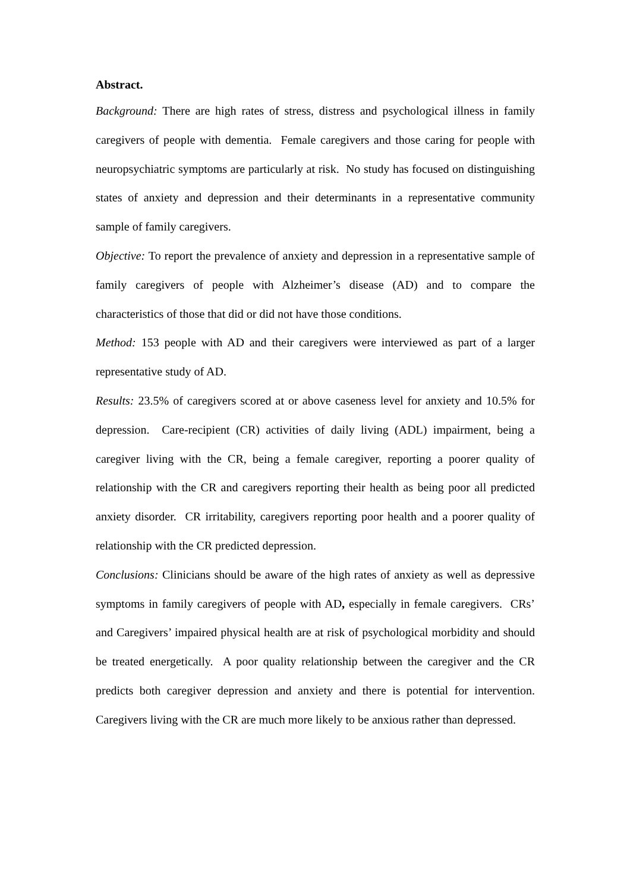Abstract.
Background: There are high rates of stress, distress and psychological illness in family caregivers of people with dementia. Female caregivers and those caring for people with neuropsychiatric symptoms are particularly at risk. No study has focused on distinguishing states of anxiety and depression and their determinants in a representative community sample of family caregivers.
Objective: To report the prevalence of anxiety and depression in a representative sample of family caregivers of people with Alzheimer’s disease (AD) and to compare the characteristics of those that did or did not have those conditions.
Method: 153 people with AD and their caregivers were interviewed as part of a larger representative study of AD.
Results: 23.5% of caregivers scored at or above caseness level for anxiety and 10.5% for depression. Care-recipient (CR) activities of daily living (ADL) impairment, being a caregiver living with the CR, being a female caregiver, reporting a poorer quality of relationship with the CR and caregivers reporting their health as being poor all predicted anxiety disorder. CR irritability, caregivers reporting poor health and a poorer quality of relationship with the CR predicted depression.
Conclusions: Clinicians should be aware of the high rates of anxiety as well as depressive symptoms in family caregivers of people with AD, especially in female caregivers. CRs’ and Caregivers’ impaired physical health are at risk of psychological morbidity and should be treated energetically. A poor quality relationship between the caregiver and the CR predicts both caregiver depression and anxiety and there is potential for intervention. Caregivers living with the CR are much more likely to be anxious rather than depressed.